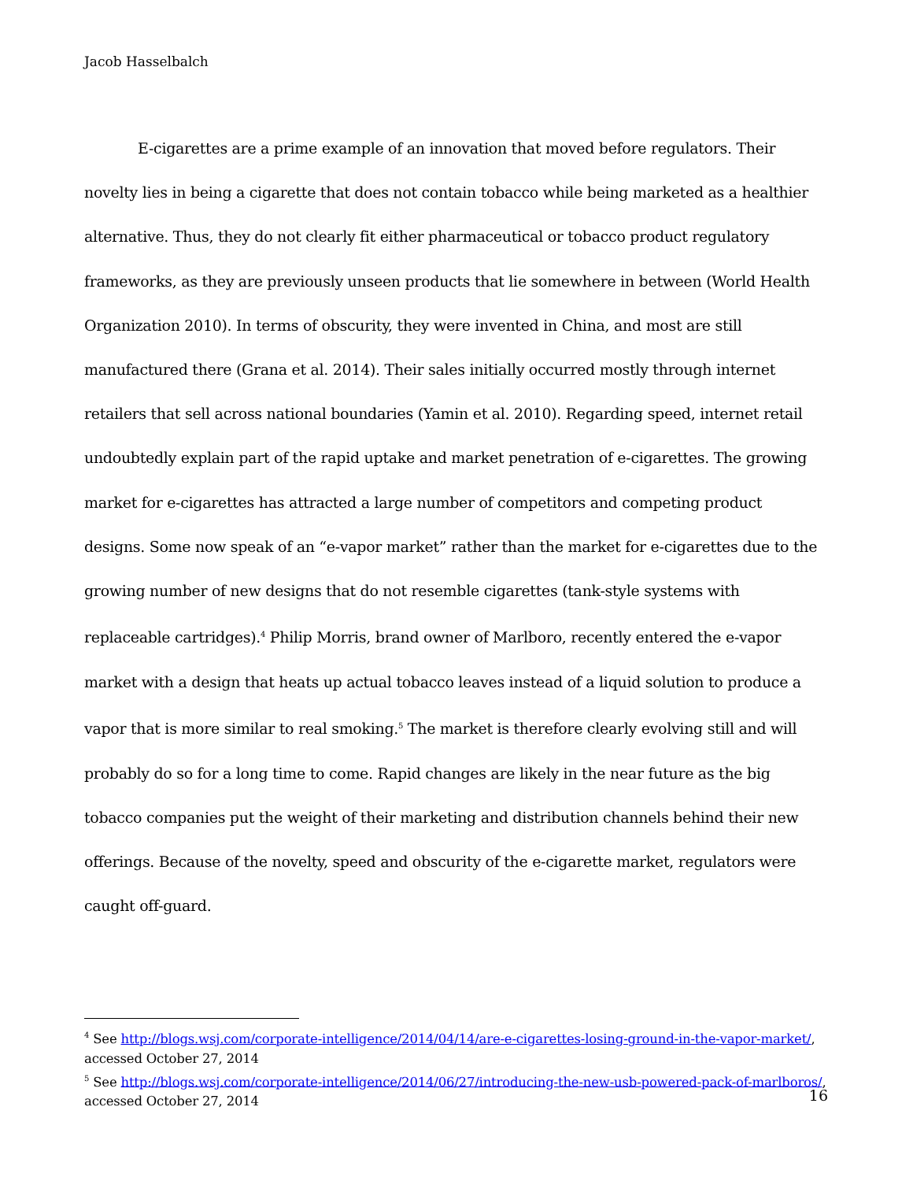Jacob Hasselbalch
E-cigarettes are a prime example of an innovation that moved before regulators. Their novelty lies in being a cigarette that does not contain tobacco while being marketed as a healthier alternative. Thus, they do not clearly fit either pharmaceutical or tobacco product regulatory frameworks, as they are previously unseen products that lie somewhere in between (World Health Organization 2010). In terms of obscurity, they were invented in China, and most are still manufactured there (Grana et al. 2014). Their sales initially occurred mostly through internet retailers that sell across national boundaries (Yamin et al. 2010). Regarding speed, internet retail undoubtedly explain part of the rapid uptake and market penetration of e-cigarettes. The growing market for e-cigarettes has attracted a large number of competitors and competing product designs. Some now speak of an “e-vapor market” rather than the market for e-cigarettes due to the growing number of new designs that do not resemble cigarettes (tank-style systems with replaceable cartridges).<sup>4</sup> Philip Morris, brand owner of Marlboro, recently entered the e-vapor market with a design that heats up actual tobacco leaves instead of a liquid solution to produce a vapor that is more similar to real smoking.<sup>5</sup> The market is therefore clearly evolving still and will probably do so for a long time to come. Rapid changes are likely in the near future as the big tobacco companies put the weight of their marketing and distribution channels behind their new offerings. Because of the novelty, speed and obscurity of the e-cigarette market, regulators were caught off-guard.
<sup>4</sup> See http://blogs.wsj.com/corporate-intelligence/2014/04/14/are-e-cigarettes-losing-ground-in-the-vapor-market/, accessed October 27, 2014
<sup>5</sup> See http://blogs.wsj.com/corporate-intelligence/2014/06/27/introducing-the-new-usb-powered-pack-of-marlboros/, accessed October 27, 2014
16